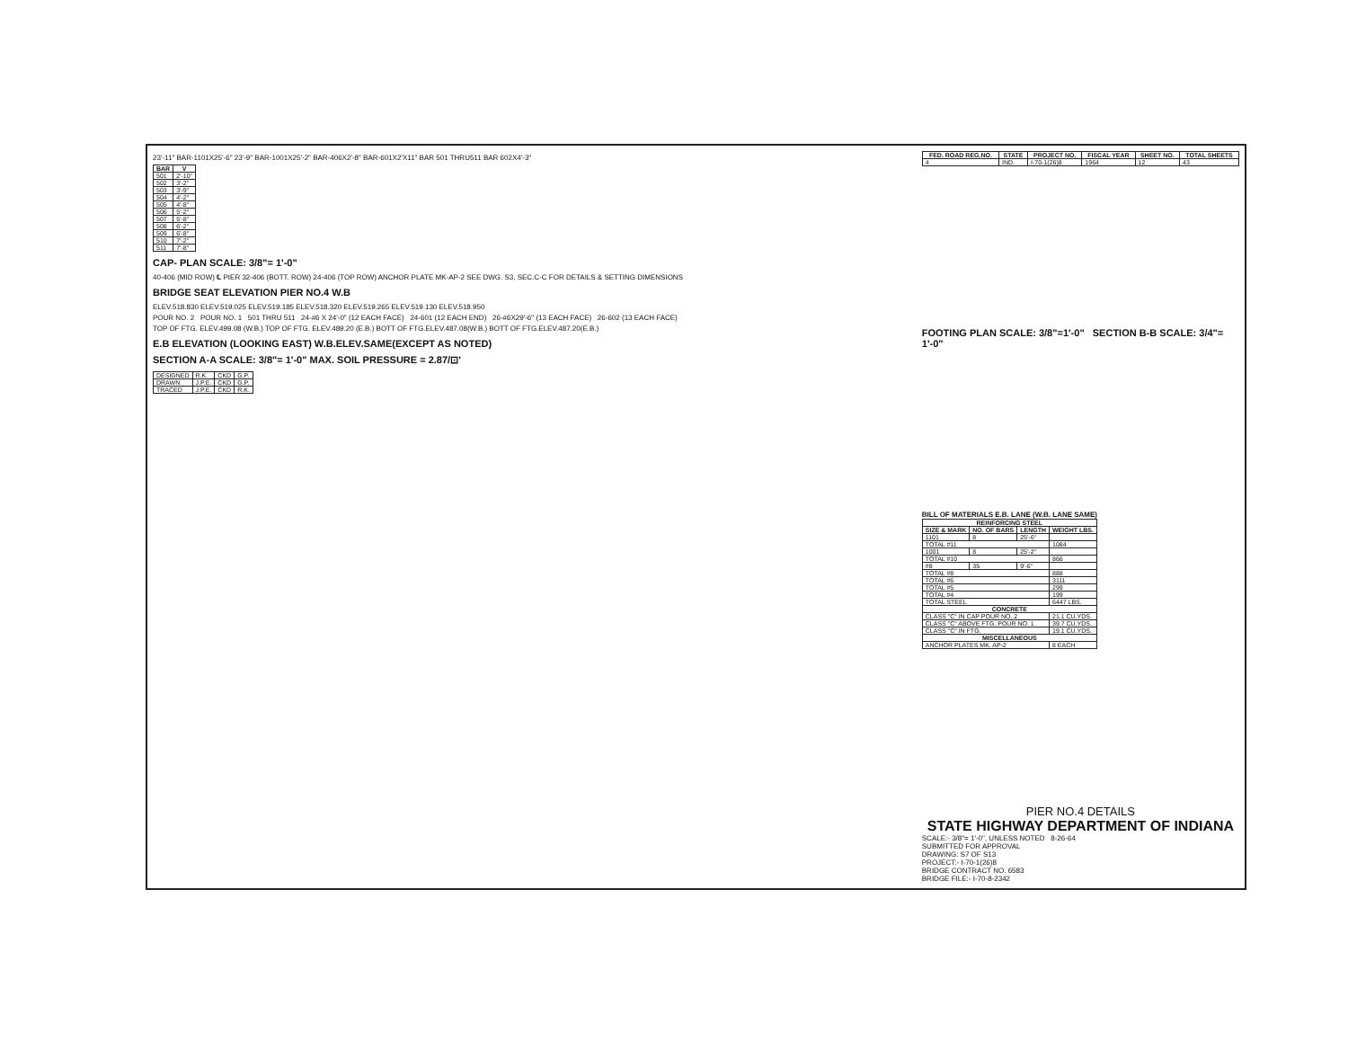23'-11" BAR-1101X25'-6" 23'-9" BAR-1001X25'-2" BAR-406X2'-8" BAR-601X2'X11" BAR 501 THRU511 BAR 602X4'-3"
| BAR | V |
| --- | --- |
| 501 | 2'-10" |
| 502 | 3'-2" |
| 503 | 3'-9" |
| 504 | 4'-2" |
| 505 | 4'-8" |
| 506 | 5'-2" |
| 507 | 5'-8" |
| 508 | 6'-2" |
| 509 | 6'-8" |
| 510 | 7'-2" |
| 511 | 7'-8" |
CAP- PLAN SCALE: 3/8"= 1'-0"
40-406 (MID ROW) ℄ PIER 32-406 (BOTT. ROW) 24-406 (TOP ROW) ANCHOR PLATE MK-AP-2 SEE DWG. S3, SEC.C-C FOR DETAILS & SETTING DIMENSIONS
BRIDGE SEAT ELEVATION PIER NO.4 W.B
ELEV.518.830 ELEV.519.025 ELEV.519.185 ELEV.518.320 ELEV.519.265 ELEV.519.130 ELEV.518.950
POUR NO. 2 POUR NO. 1 501 THRU 511 24-#6 X 24'-0" (12 EACH FACE) 24-601 (12 EACH END) 26-#6X29'-6" (13 EACH FACE) 26-602 (13 EACH FACE)
TOP OF FTG. ELEV.499.08 (W.B.) TOP OF FTG. ELEV.489.20 (E.B.) BOTT OF FTG.ELEV.487.08(W.B.) BOTT OF FTG.ELEV.487.20(E.B.)
E.B ELEVATION (LOOKING EAST) W.B.ELEV.SAME(EXCEPT AS NOTED)
SECTION A-A SCALE: 3/8"= 1'-0" MAX. SOIL PRESSURE = 2.87/⊡'
| DESIGNED | R.K. | CKD | G.P. |
| DRAWN | J.P.E. | CKD | G.P. |
| TRACED | J.P.E. | CKD | R.K. |
| FED. ROAD REG.NO. | STATE | PROJECT NO. | FISCAL YEAR | SHEET NO. | TOTAL SHEETS |
| --- | --- | --- | --- | --- | --- |
| 4 | IND. | I-70-1(26)8 | 1964 | 12 | 43 |
FOOTING PLAN SCALE: 3/8"=1'-0" SECTION B-B SCALE: 3/4"= 1'-0"
BILL OF MATERIALS E.B. LANE (W.B. LANE SAME)
| REINFORCING STEEL | | | |
| --- | --- | --- | --- |
| SIZE & MARK | NO. OF BARS | LENGTH | WEIGHT LBS. |
| 1101 | 8 | 25'-6" | |
| TOTAL #11 | | | 1084 |
| 1001 | 8 | 25'-2" | |
| TOTAL #10 | | | 866 |
| #8 | 35 | 9'-6" | |
| TOTAL #8 | | | 888 |
| TOTAL #6 | | | 3111 |
| TOTAL #5 | | | 299 |
| TOTAL #4 | | | 199 |
| TOTAL STEEL | | | 6447 LBS. |
| CONCRETE | | | |
| CLASS "C" IN CAP POUR NO. 2 | | | 21.1 CU.YDS. |
| CLASS "C" ABOVE FTG. POUR NO. 1 | | | 39.7 CU.YDS. |
| CLASS "C" IN FTG. | | | 19.1 CU.YDS. |
| MISCELLANEOUS | | | |
| ANCHOR PLATES MK. AP-2 | | | 8 EACH |
PIER NO.4 DETAILS
STATE HIGHWAY DEPARTMENT OF INDIANA
SCALE:- 3/8"= 1'-0", UNLESS NOTED 8-26-64
SUBMITTED FOR APPROVAL
DRAWING: S7 OF S13
PROJECT:- I-70-1(26)8
BRIDGE CONTRACT NO. 6583
BRIDGE FILE:- I-70-8-2342